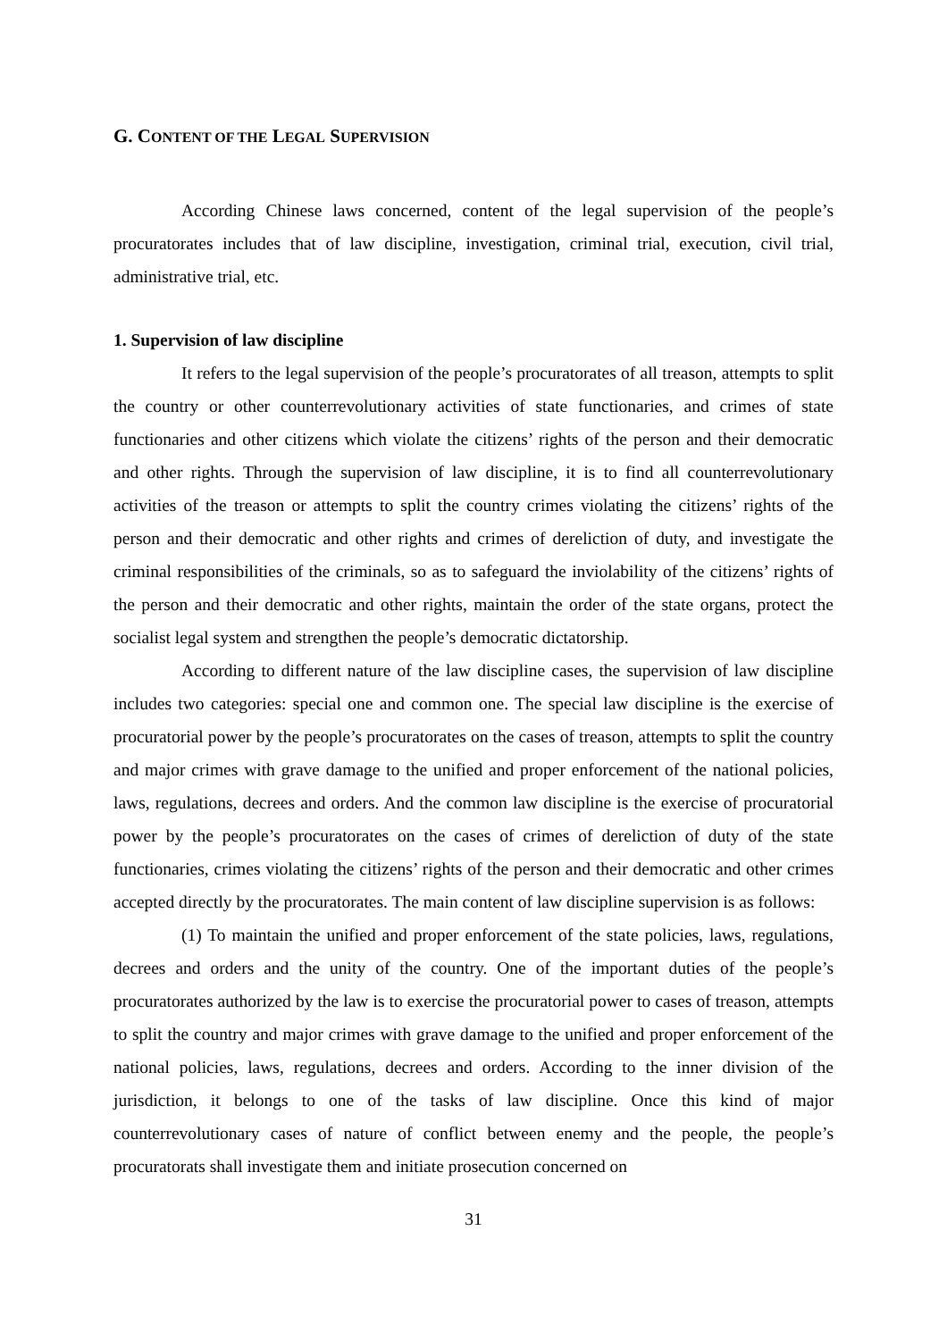G. CONTENT OF THE LEGAL SUPERVISION
According Chinese laws concerned, content of the legal supervision of the people’s procuratorates includes that of law discipline, investigation, criminal trial, execution, civil trial, administrative trial, etc.
1. Supervision of law discipline
It refers to the legal supervision of the people’s procuratorates of all treason, attempts to split the country or other counterrevolutionary activities of state functionaries, and crimes of state functionaries and other citizens which violate the citizens’ rights of the person and their democratic and other rights. Through the supervision of law discipline, it is to find all counterrevolutionary activities of the treason or attempts to split the country crimes violating the citizens’ rights of the person and their democratic and other rights and crimes of dereliction of duty, and investigate the criminal responsibilities of the criminals, so as to safeguard the inviolability of the citizens’ rights of the person and their democratic and other rights, maintain the order of the state organs, protect the socialist legal system and strengthen the people’s democratic dictatorship.
According to different nature of the law discipline cases, the supervision of law discipline includes two categories: special one and common one. The special law discipline is the exercise of procuratorial power by the people’s procuratorates on the cases of treason, attempts to split the country and major crimes with grave damage to the unified and proper enforcement of the national policies, laws, regulations, decrees and orders. And the common law discipline is the exercise of procuratorial power by the people’s procuratorates on the cases of crimes of dereliction of duty of the state functionaries, crimes violating the citizens’ rights of the person and their democratic and other crimes accepted directly by the procuratorates. The main content of law discipline supervision is as follows:
(1) To maintain the unified and proper enforcement of the state policies, laws, regulations, decrees and orders and the unity of the country. One of the important duties of the people’s procuratorates authorized by the law is to exercise the procuratorial power to cases of treason, attempts to split the country and major crimes with grave damage to the unified and proper enforcement of the national policies, laws, regulations, decrees and orders. According to the inner division of the jurisdiction, it belongs to one of the tasks of law discipline. Once this kind of major counterrevolutionary cases of nature of conflict between enemy and the people, the people’s procuratorats shall investigate them and initiate prosecution concerned on
31